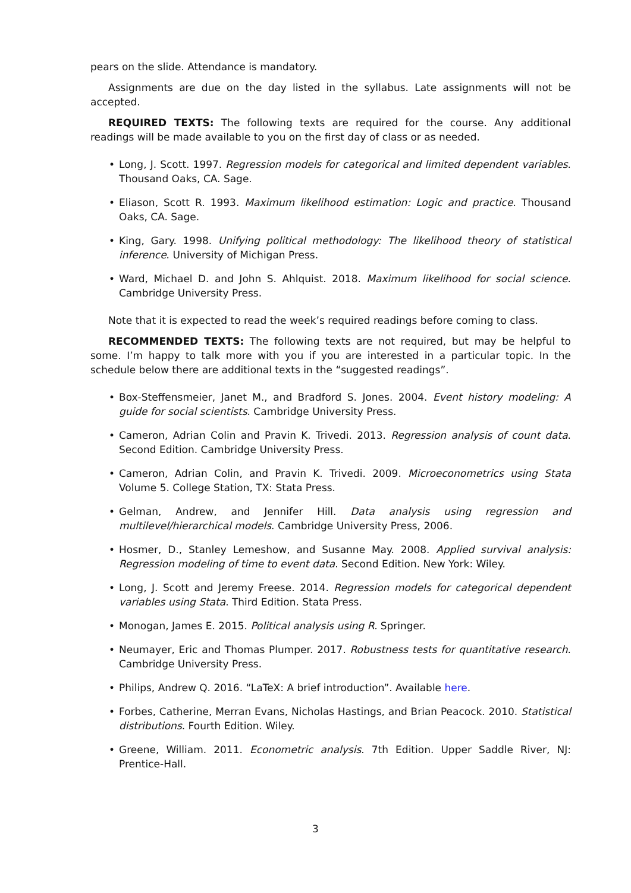pears on the slide. Attendance is mandatory.
Assignments are due on the day listed in the syllabus. Late assignments will not be accepted.
REQUIRED TEXTS: The following texts are required for the course. Any additional readings will be made available to you on the first day of class or as needed.
• Long, J. Scott. 1997. Regression models for categorical and limited dependent variables. Thousand Oaks, CA. Sage.
• Eliason, Scott R. 1993. Maximum likelihood estimation: Logic and practice. Thousand Oaks, CA. Sage.
• King, Gary. 1998. Unifying political methodology: The likelihood theory of statistical inference. University of Michigan Press.
• Ward, Michael D. and John S. Ahlquist. 2018. Maximum likelihood for social science. Cambridge University Press.
Note that it is expected to read the week’s required readings before coming to class.
RECOMMENDED TEXTS: The following texts are not required, but may be helpful to some. I’m happy to talk more with you if you are interested in a particular topic. In the schedule below there are additional texts in the “suggested readings”.
• Box-Steffensmeier, Janet M., and Bradford S. Jones. 2004. Event history modeling: A guide for social scientists. Cambridge University Press.
• Cameron, Adrian Colin and Pravin K. Trivedi. 2013. Regression analysis of count data. Second Edition. Cambridge University Press.
• Cameron, Adrian Colin, and Pravin K. Trivedi. 2009. Microeconometrics using Stata Volume 5. College Station, TX: Stata Press.
• Gelman, Andrew, and Jennifer Hill. Data analysis using regression and multilevel/hierarchical models. Cambridge University Press, 2006.
• Hosmer, D., Stanley Lemeshow, and Susanne May. 2008. Applied survival analysis: Regression modeling of time to event data. Second Edition. New York: Wiley.
• Long, J. Scott and Jeremy Freese. 2014. Regression models for categorical dependent variables using Stata. Third Edition. Stata Press.
• Monogan, James E. 2015. Political analysis using R. Springer.
• Neumayer, Eric and Thomas Plumper. 2017. Robustness tests for quantitative research. Cambridge University Press.
• Philips, Andrew Q. 2016. “LaTeX: A brief introduction”. Available here.
• Forbes, Catherine, Merran Evans, Nicholas Hastings, and Brian Peacock. 2010. Statistical distributions. Fourth Edition. Wiley.
• Greene, William. 2011. Econometric analysis. 7th Edition. Upper Saddle River, NJ: Prentice-Hall.
3